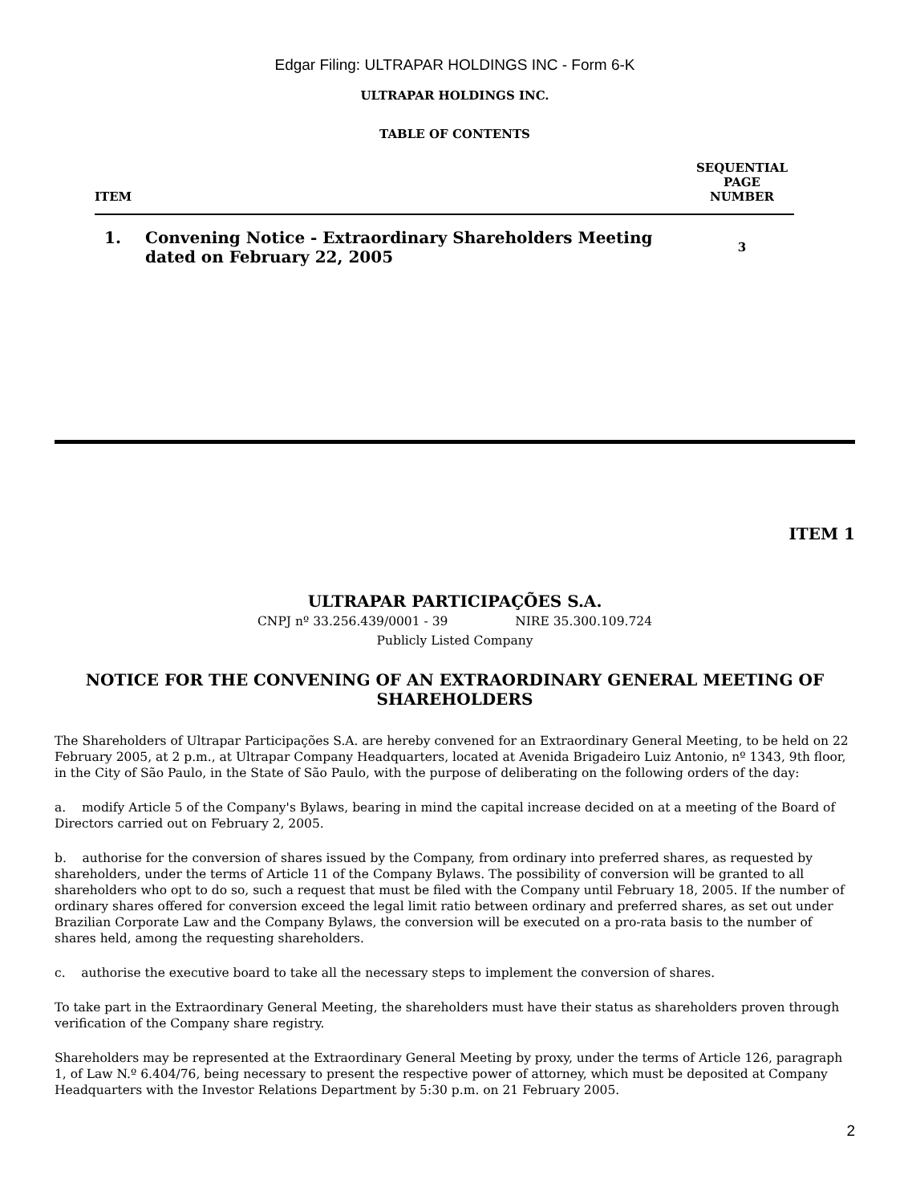Edgar Filing: ULTRAPAR HOLDINGS INC - Form 6-K
ULTRAPAR HOLDINGS INC.
TABLE OF CONTENTS
| ITEM | | SEQUENTIAL PAGE NUMBER |
| --- | --- | --- |
| 1. | Convening Notice - Extraordinary Shareholders Meeting dated on February 22, 2005 | 3 |
ITEM 1
ULTRAPAR PARTICIPAÇÕES S.A.
CNPJ nº 33.256.439/0001 - 39 NIRE 35.300.109.724
Publicly Listed Company
NOTICE FOR THE CONVENING OF AN EXTRAORDINARY GENERAL MEETING OF SHAREHOLDERS
The Shareholders of Ultrapar Participações S.A. are hereby convened for an Extraordinary General Meeting, to be held on 22 February 2005, at 2 p.m., at Ultrapar Company Headquarters, located at Avenida Brigadeiro Luiz Antonio, nº 1343, 9th floor, in the City of São Paulo, in the State of São Paulo, with the purpose of deliberating on the following orders of the day:
a. modify Article 5 of the Company's Bylaws, bearing in mind the capital increase decided on at a meeting of the Board of Directors carried out on February 2, 2005.
b. authorise for the conversion of shares issued by the Company, from ordinary into preferred shares, as requested by shareholders, under the terms of Article 11 of the Company Bylaws. The possibility of conversion will be granted to all shareholders who opt to do so, such a request that must be filed with the Company until February 18, 2005. If the number of ordinary shares offered for conversion exceed the legal limit ratio between ordinary and preferred shares, as set out under Brazilian Corporate Law and the Company Bylaws, the conversion will be executed on a pro-rata basis to the number of shares held, among the requesting shareholders.
c. authorise the executive board to take all the necessary steps to implement the conversion of shares.
To take part in the Extraordinary General Meeting, the shareholders must have their status as shareholders proven through verification of the Company share registry.
Shareholders may be represented at the Extraordinary General Meeting by proxy, under the terms of Article 126, paragraph 1, of Law N.º 6.404/76, being necessary to present the respective power of attorney, which must be deposited at Company Headquarters with the Investor Relations Department by 5:30 p.m. on 21 February 2005.
2